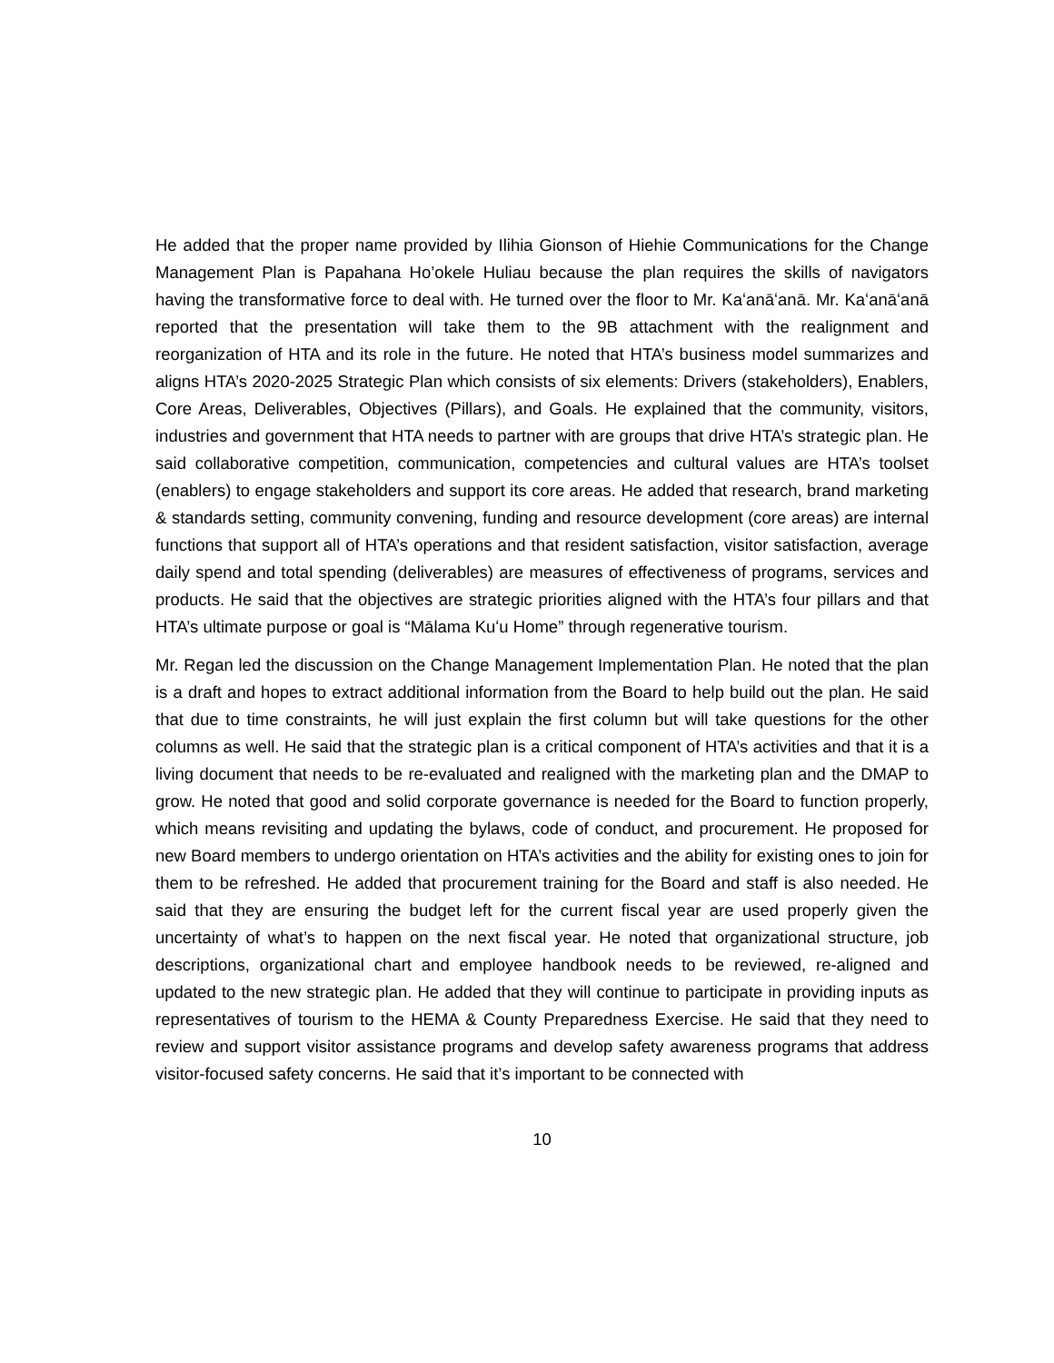He added that the proper name provided by Ilihia Gionson of Hiehie Communications for the Change Management Plan is Papahana Ho’okele Huliau because the plan requires the skills of navigators having the transformative force to deal with. He turned over the floor to Mr. Kaʻanāʻanā. Mr. Kaʻanāʻanā reported that the presentation will take them to the 9B attachment with the realignment and reorganization of HTA and its role in the future. He noted that HTA’s business model summarizes and aligns HTA’s 2020-2025 Strategic Plan which consists of six elements: Drivers (stakeholders), Enablers, Core Areas, Deliverables, Objectives (Pillars), and Goals. He explained that the community, visitors, industries and government that HTA needs to partner with are groups that drive HTA’s strategic plan. He said collaborative competition, communication, competencies and cultural values are HTA’s toolset (enablers) to engage stakeholders and support its core areas. He added that research, brand marketing & standards setting, community convening, funding and resource development (core areas) are internal functions that support all of HTA’s operations and that resident satisfaction, visitor satisfaction, average daily spend and total spending (deliverables) are measures of effectiveness of programs, services and products. He said that the objectives are strategic priorities aligned with the HTA’s four pillars and that HTA’s ultimate purpose or goal is “Mālama Kuʻu Home” through regenerative tourism.
Mr. Regan led the discussion on the Change Management Implementation Plan. He noted that the plan is a draft and hopes to extract additional information from the Board to help build out the plan. He said that due to time constraints, he will just explain the first column but will take questions for the other columns as well. He said that the strategic plan is a critical component of HTA’s activities and that it is a living document that needs to be re-evaluated and realigned with the marketing plan and the DMAP to grow. He noted that good and solid corporate governance is needed for the Board to function properly, which means revisiting and updating the bylaws, code of conduct, and procurement. He proposed for new Board members to undergo orientation on HTA’s activities and the ability for existing ones to join for them to be refreshed. He added that procurement training for the Board and staff is also needed. He said that they are ensuring the budget left for the current fiscal year are used properly given the uncertainty of what’s to happen on the next fiscal year. He noted that organizational structure, job descriptions, organizational chart and employee handbook needs to be reviewed, re-aligned and updated to the new strategic plan. He added that they will continue to participate in providing inputs as representatives of tourism to the HEMA & County Preparedness Exercise. He said that they need to review and support visitor assistance programs and develop safety awareness programs that address visitor-focused safety concerns. He said that it’s important to be connected with
10